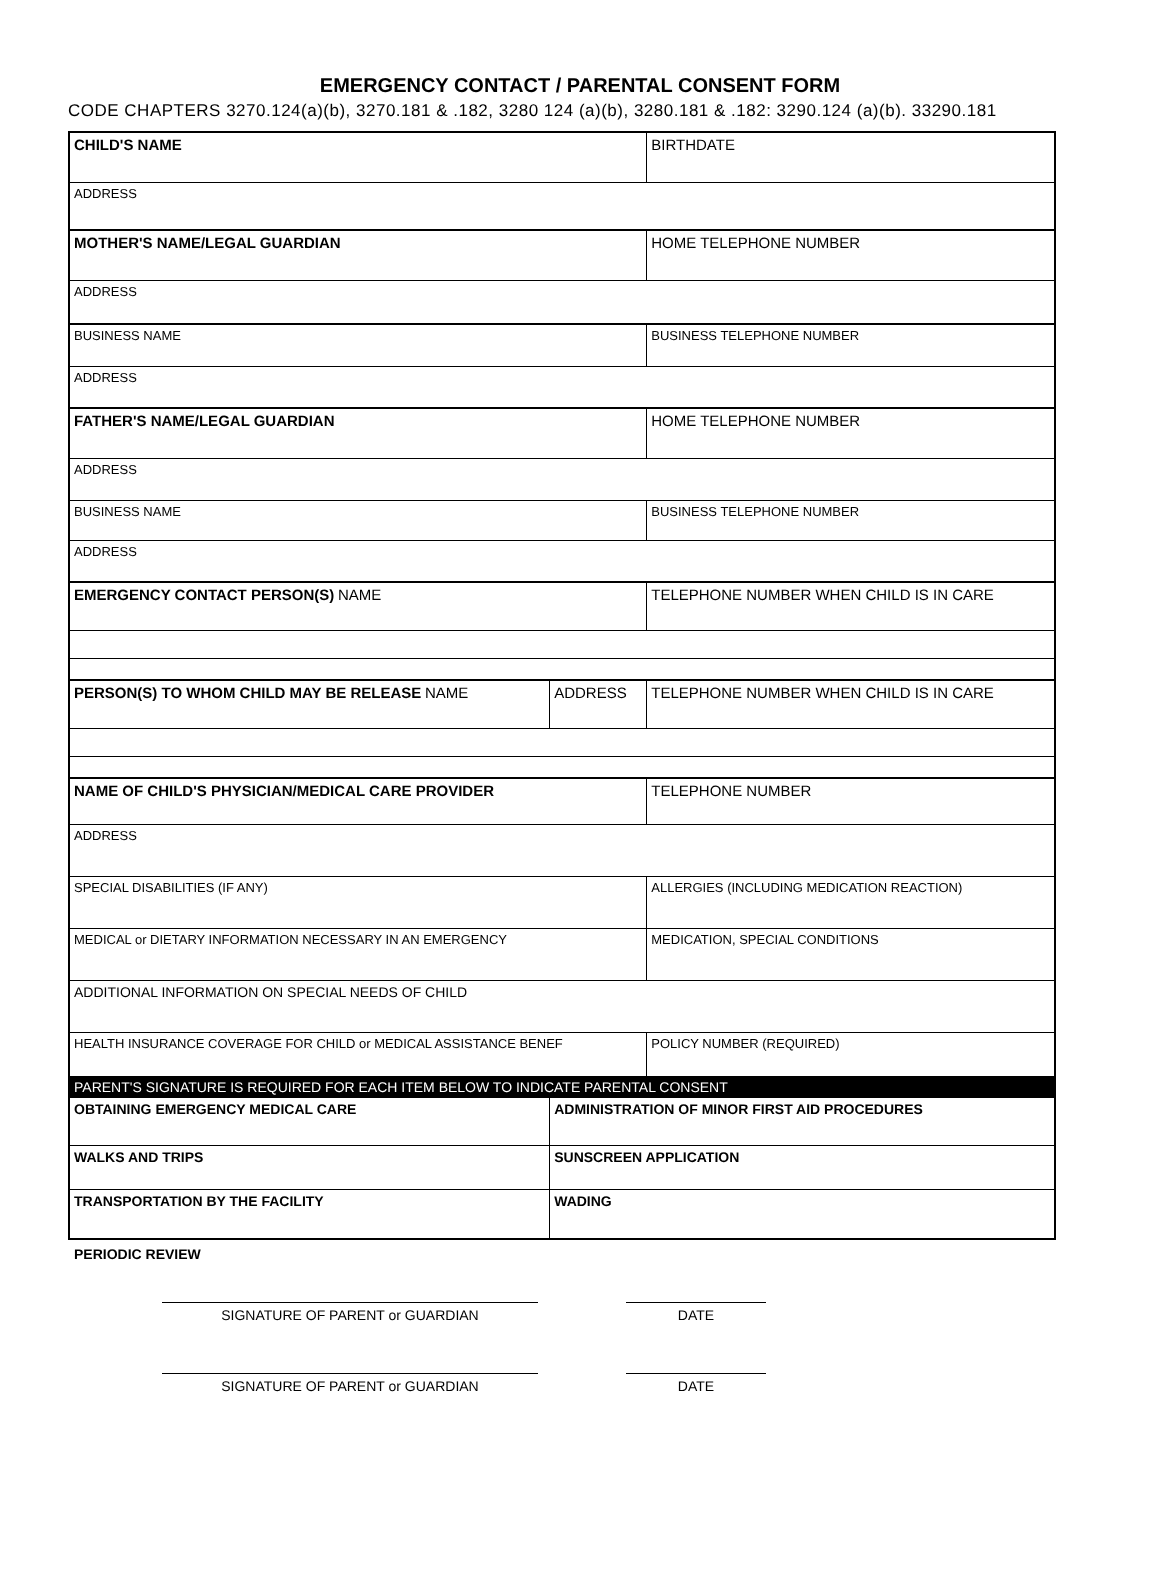EMERGENCY CONTACT / PARENTAL CONSENT FORM
CODE CHAPTERS 3270.124(a)(b), 3270.181 & .182, 3280 124 (a)(b), 3280.181 & .182: 3290.124 (a)(b). 33290.181
| CHILD'S NAME | | | BIRTHDATE |
| ADDRESS | | | |
| MOTHER'S NAME/LEGAL GUARDIAN | | | HOME TELEPHONE NUMBER |
| ADDRESS | | | |
| BUSINESS NAME | | | BUSINESS TELEPHONE NUMBER |
| ADDRESS | | | |
| FATHER'S NAME/LEGAL GUARDIAN | | | HOME TELEPHONE NUMBER |
| ADDRESS | | | |
| BUSINESS NAME | | | BUSINESS TELEPHONE NUMBER |
| ADDRESS | | | |
| EMERGENCY CONTACT PERSON(S) NAME | | TELEPHONE NUMBER WHEN CHILD IS IN CARE | |
| PERSON(S) TO WHOM CHILD MAY BE RELEASE NAME | ADDRESS | TELEPHONE NUMBER WHEN CHILD IS IN CARE | |
| NAME OF CHILD'S PHYSICIAN/MEDICAL CARE PROVIDER | | | TELEPHONE NUMBER |
| ADDRESS | | | |
| SPECIAL DISABILITIES (IF ANY) | | ALLERGIES (INCLUDING MEDICATION REACTION) | |
| MEDICAL or DIETARY INFORMATION NECESSARY IN AN EMERGENCY | | MEDICATION, SPECIAL CONDITIONS | |
| ADDITIONAL INFORMATION ON SPECIAL NEEDS OF CHILD | | | |
| HEALTH INSURANCE COVERAGE FOR CHILD or MEDICAL ASSISTANCE BENEF | | POLICY NUMBER (REQUIRED) | |
| PARENT'S SIGNATURE IS REQUIRED FOR EACH ITEM BELOW TO INDICATE PARENTAL CONSENT | | | |
| OBTAINING EMERGENCY MEDICAL CARE | ADMINISTRATION OF MINOR FIRST AID PROCEDURES | | |
| WALKS AND TRIPS | SUNSCREEN APPLICATION | | |
| TRANSPORTATION BY THE FACILITY | WADING | | |
PERIODIC REVIEW
SIGNATURE OF PARENT or GUARDIAN DATE
SIGNATURE OF PARENT or GUARDIAN DATE